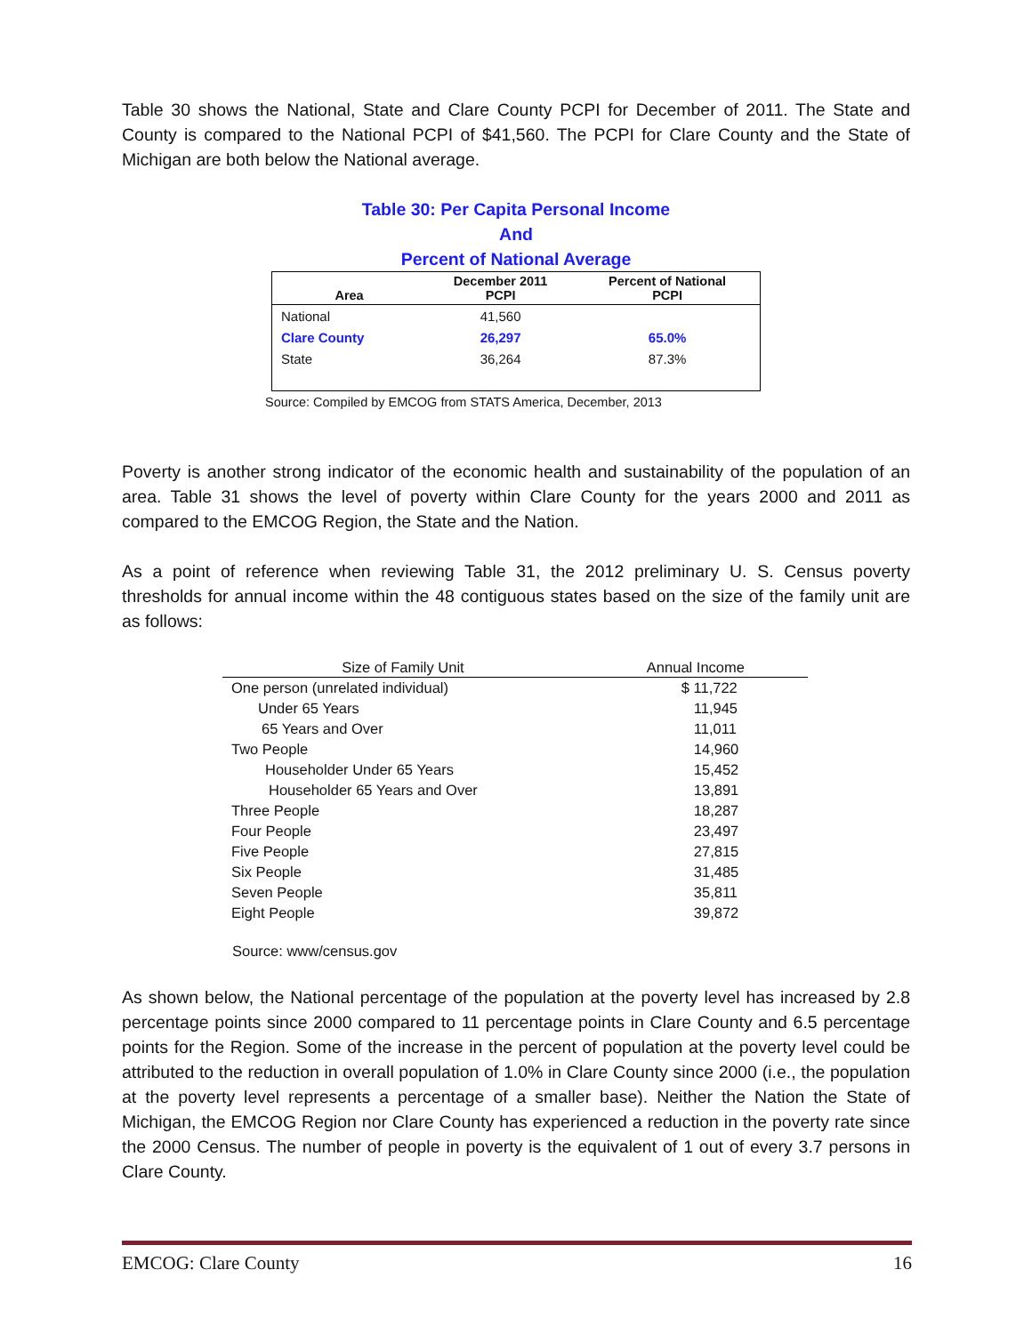Table 30 shows the National, State and Clare County PCPI for December of 2011. The State and County is compared to the National PCPI of $41,560. The PCPI for Clare County and the State of Michigan are both below the National average.
Table 30: Per Capita Personal Income
And
Percent of National Average
| Area | December 2011 PCPI | Percent of National PCPI |
| --- | --- | --- |
| National | 41,560 | |
| Clare County | 26,297 | 65.0% |
| State | 36,264 | 87.3% |
Source: Compiled by EMCOG from STATS America, December, 2013
Poverty is another strong indicator of the economic health and sustainability of the population of an area. Table 31 shows the level of poverty within Clare County for the years 2000 and 2011 as compared to the EMCOG Region, the State and the Nation.
As a point of reference when reviewing Table 31, the 2012 preliminary U. S. Census poverty thresholds for annual income within the 48 contiguous states based on the size of the family unit are as follows:
| Size of Family Unit | Annual Income |
| --- | --- |
| One person (unrelated individual) | $ 11,722 |
| Under 65 Years | 11,945 |
| 65 Years and Over | 11,011 |
| Two People | 14,960 |
| Householder Under 65 Years | 15,452 |
| Householder 65 Years and Over | 13,891 |
| Three People | 18,287 |
| Four People | 23,497 |
| Five People | 27,815 |
| Six People | 31,485 |
| Seven People | 35,811 |
| Eight People | 39,872 |
Source: www/census.gov
As shown below, the National percentage of the population at the poverty level has increased by 2.8 percentage points since 2000 compared to 11 percentage points in Clare County and 6.5 percentage points for the Region. Some of the increase in the percent of population at the poverty level could be attributed to the reduction in overall population of 1.0% in Clare County since 2000 (i.e., the population at the poverty level represents a percentage of a smaller base). Neither the Nation the State of Michigan, the EMCOG Region nor Clare County has experienced a reduction in the poverty rate since the 2000 Census. The number of people in poverty is the equivalent of 1 out of every 3.7 persons in Clare County.
EMCOG: Clare County 16